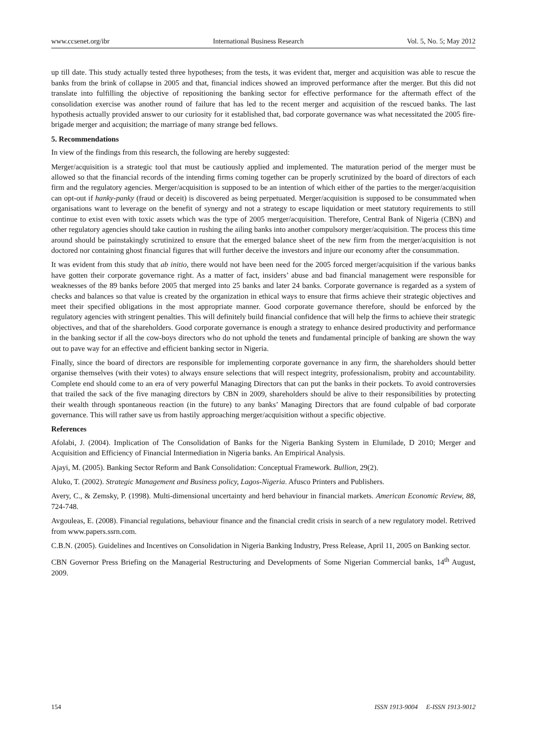www.ccsenet.org/ibr International Business Research Vol. 5, No. 5; May 2012
up till date. This study actually tested three hypotheses; from the tests, it was evident that, merger and acquisition was able to rescue the banks from the brink of collapse in 2005 and that, financial indices showed an improved performance after the merger. But this did not translate into fulfilling the objective of repositioning the banking sector for effective performance for the aftermath effect of the consolidation exercise was another round of failure that has led to the recent merger and acquisition of the rescued banks. The last hypothesis actually provided answer to our curiosity for it established that, bad corporate governance was what necessitated the 2005 fire-brigade merger and acquisition; the marriage of many strange bed fellows.
5. Recommendations
In view of the findings from this research, the following are hereby suggested:
Merger/acquisition is a strategic tool that must be cautiously applied and implemented. The maturation period of the merger must be allowed so that the financial records of the intending firms coming together can be properly scrutinized by the board of directors of each firm and the regulatory agencies. Merger/acquisition is supposed to be an intention of which either of the parties to the merger/acquisition can opt-out if hanky-panky (fraud or deceit) is discovered as being perpetuated. Merger/acquisition is supposed to be consummated when organisations want to leverage on the benefit of synergy and not a strategy to escape liquidation or meet statutory requirements to still continue to exist even with toxic assets which was the type of 2005 merger/acquisition. Therefore, Central Bank of Nigeria (CBN) and other regulatory agencies should take caution in rushing the ailing banks into another compulsory merger/acquisition. The process this time around should be painstakingly scrutinized to ensure that the emerged balance sheet of the new firm from the merger/acquisition is not doctored nor containing ghost financial figures that will further deceive the investors and injure our economy after the consummation.
It was evident from this study that ab initio, there would not have been need for the 2005 forced merger/acquisition if the various banks have gotten their corporate governance right. As a matter of fact, insiders’ abuse and bad financial management were responsible for weaknesses of the 89 banks before 2005 that merged into 25 banks and later 24 banks. Corporate governance is regarded as a system of checks and balances so that value is created by the organization in ethical ways to ensure that firms achieve their strategic objectives and meet their specified obligations in the most appropriate manner. Good corporate governance therefore, should be enforced by the regulatory agencies with stringent penalties. This will definitely build financial confidence that will help the firms to achieve their strategic objectives, and that of the shareholders. Good corporate governance is enough a strategy to enhance desired productivity and performance in the banking sector if all the cow-boys directors who do not uphold the tenets and fundamental principle of banking are shown the way out to pave way for an effective and efficient banking sector in Nigeria.
Finally, since the board of directors are responsible for implementing corporate governance in any firm, the shareholders should better organise themselves (with their votes) to always ensure selections that will respect integrity, professionalism, probity and accountability. Complete end should come to an era of very powerful Managing Directors that can put the banks in their pockets. To avoid controversies that trailed the sack of the five managing directors by CBN in 2009, shareholders should be alive to their responsibilities by protecting their wealth through spontaneous reaction (in the future) to any banks’ Managing Directors that are found culpable of bad corporate governance. This will rather save us from hastily approaching merger/acquisition without a specific objective.
References
Afolabi, J. (2004). Implication of The Consolidation of Banks for the Nigeria Banking System in Elumilade, D 2010; Merger and Acquisition and Efficiency of Financial Intermediation in Nigeria banks. An Empirical Analysis.
Ajayi, M. (2005). Banking Sector Reform and Bank Consolidation: Conceptual Framework. Bullion, 29(2).
Aluko, T. (2002). Strategic Management and Business policy, Lagos-Nigeria. Afusco Printers and Publishers.
Avery, C., & Zemsky, P. (1998). Multi-dimensional uncertainty and herd behaviour in financial markets. American Economic Review, 88, 724-748.
Avgouleas, E. (2008). Financial regulations, behaviour finance and the financial credit crisis in search of a new regulatory model. Retrived from www.papers.ssrn.com.
C.B.N. (2005). Guidelines and Incentives on Consolidation in Nigeria Banking Industry, Press Release, April 11, 2005 on Banking sector.
CBN Governor Press Briefing on the Managerial Restructuring and Developments of Some Nigerian Commercial banks, 14<sup>th</sup> August, 2009.
154 ISSN 1913-9004 E-ISSN 1913-9012